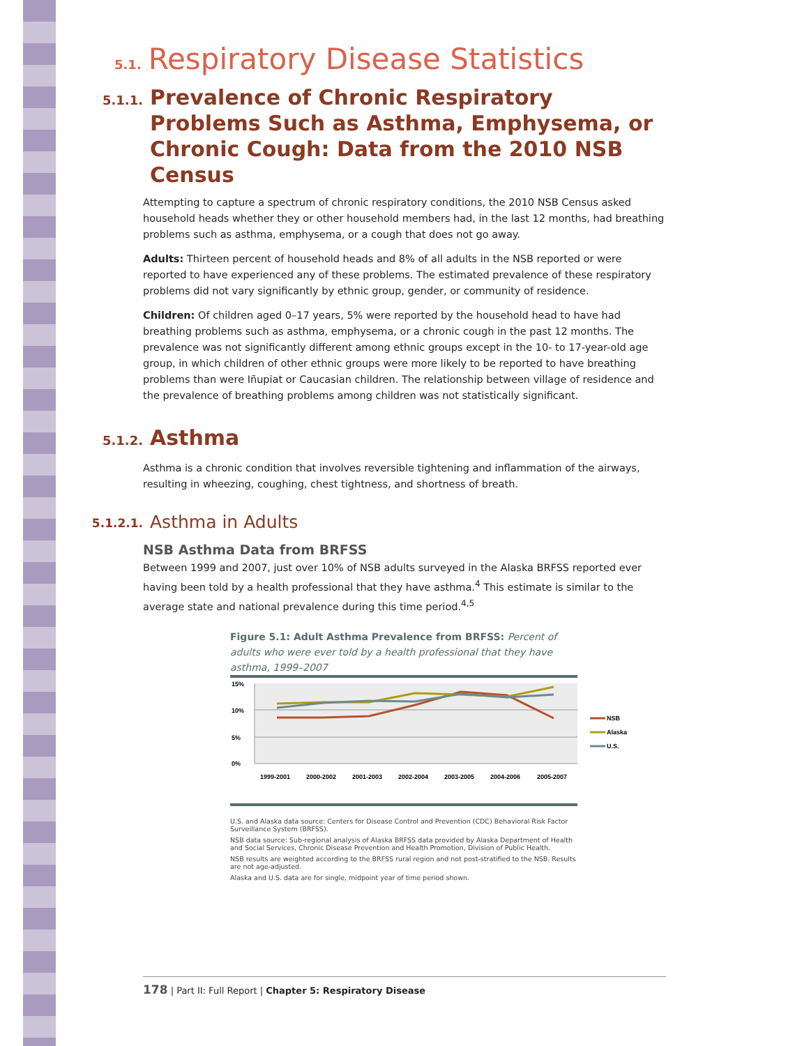5.1. Respiratory Disease Statistics
5.1.1. Prevalence of Chronic Respiratory Problems Such as Asthma, Emphysema, or Chronic Cough: Data from the 2010 NSB Census
Attempting to capture a spectrum of chronic respiratory conditions, the 2010 NSB Census asked household heads whether they or other household members had, in the last 12 months, had breathing problems such as asthma, emphysema, or a cough that does not go away.
Adults: Thirteen percent of household heads and 8% of all adults in the NSB reported or were reported to have experienced any of these problems. The estimated prevalence of these respiratory problems did not vary significantly by ethnic group, gender, or community of residence.
Children: Of children aged 0–17 years, 5% were reported by the household head to have had breathing problems such as asthma, emphysema, or a chronic cough in the past 12 months. The prevalence was not significantly different among ethnic groups except in the 10- to 17-year-old age group, in which children of other ethnic groups were more likely to be reported to have breathing problems than were Iñupiat or Caucasian children. The relationship between village of residence and the prevalence of breathing problems among children was not statistically significant.
5.1.2. Asthma
Asthma is a chronic condition that involves reversible tightening and inflammation of the airways, resulting in wheezing, coughing, chest tightness, and shortness of breath.
5.1.2.1. Asthma in Adults
NSB Asthma Data from BRFSS
Between 1999 and 2007, just over 10% of NSB adults surveyed in the Alaska BRFSS reported ever having been told by a health professional that they have asthma.<sup>4</sup> This estimate is similar to the average state and national prevalence during this time period.<sup>4,5</sup>
Figure 5.1: Adult Asthma Prevalence from BRFSS: Percent of adults who were ever told by a health professional that they have asthma, 1999–2007
15%
10%
5%
0%
1999-2001
2000-2002
2001-2003
2002-2004
2003-2005
2004-2006
2005-2007
NSB
Alaska
U.S.
U.S. and Alaska data source: Centers for Disease Control and Prevention (CDC) Behavioral Risk Factor Surveillance System (BRFSS).
NSB data source: Sub-regional analysis of Alaska BRFSS data provided by Alaska Department of Health and Social Services, Chronic Disease Prevention and Health Promotion, Division of Public Health.
NSB results are weighted according to the BRFSS rural region and not post-stratified to the NSB. Results are not age-adjusted.
Alaska and U.S. data are for single, midpoint year of time period shown.
178 | Part II: Full Report | Chapter 5: Respiratory Disease